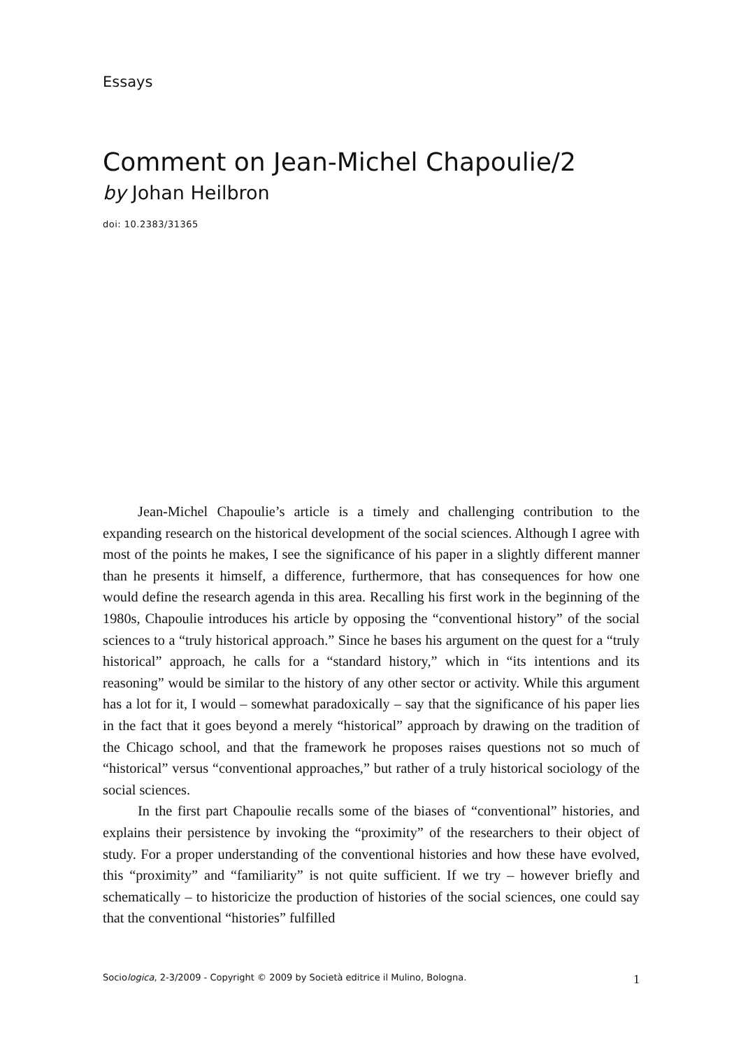Essays
Comment on Jean-Michel Chapoulie/2
by Johan Heilbron
doi: 10.2383/31365
Jean-Michel Chapoulie’s article is a timely and challenging contribution to the expanding research on the historical development of the social sciences. Although I agree with most of the points he makes, I see the significance of his paper in a slightly different manner than he presents it himself, a difference, furthermore, that has consequences for how one would define the research agenda in this area. Recalling his first work in the beginning of the 1980s, Chapoulie introduces his article by opposing the “conventional history” of the social sciences to a “truly historical approach.” Since he bases his argument on the quest for a “truly historical” approach, he calls for a “standard history,” which in “its intentions and its reasoning” would be similar to the history of any other sector or activity. While this argument has a lot for it, I would – somewhat paradoxically – say that the significance of his paper lies in the fact that it goes beyond a merely “historical” approach by drawing on the tradition of the Chicago school, and that the framework he proposes raises questions not so much of “historical” versus “conventional approaches,” but rather of a truly historical sociology of the social sciences.
In the first part Chapoulie recalls some of the biases of “conventional” histories, and explains their persistence by invoking the “proximity” of the researchers to their object of study. For a proper understanding of the conventional histories and how these have evolved, this “proximity” and “familiarity” is not quite sufficient. If we try – however briefly and schematically – to historicize the production of histories of the social sciences, one could say that the conventional “histories” fulfilled
Sociologica, 2-3/2009 - Copyright © 2009 by Società editrice il Mulino, Bologna. 1